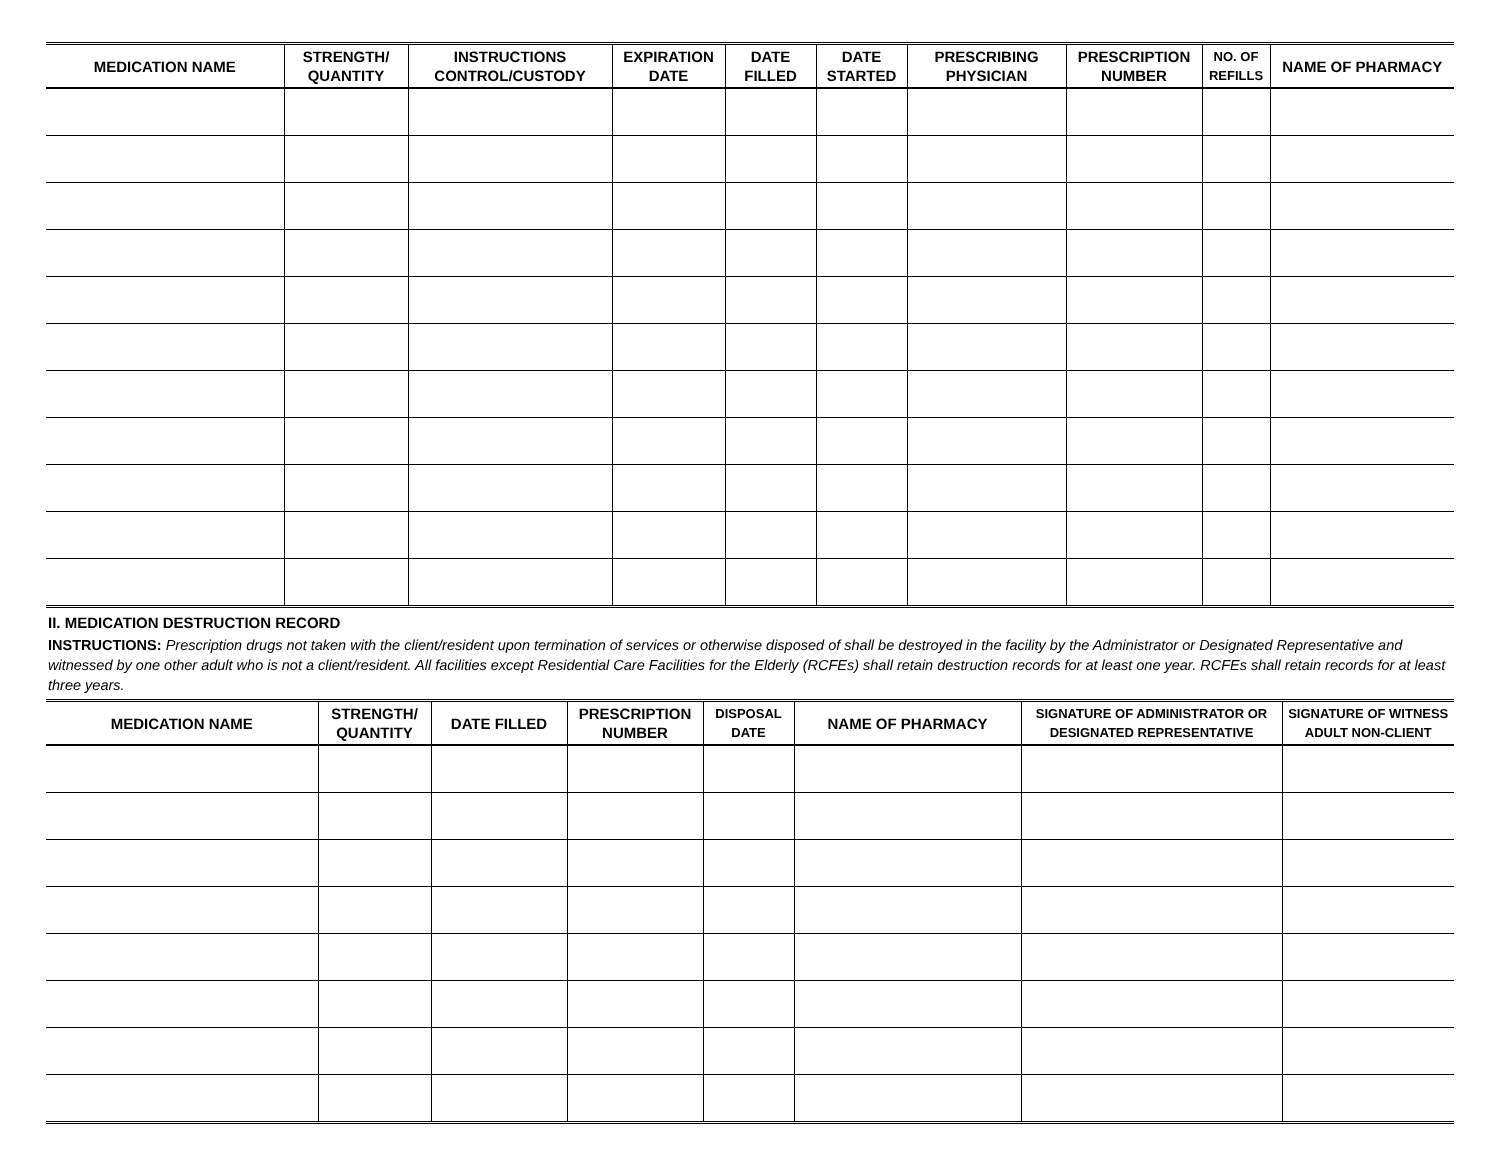| MEDICATION NAME | STRENGTH/ QUANTITY | INSTRUCTIONS CONTROL/CUSTODY | EXPIRATION DATE | DATE FILLED | DATE STARTED | PRESCRIBING PHYSICIAN | PRESCRIPTION NUMBER | NO. OF REFILLS | NAME OF PHARMACY |
| --- | --- | --- | --- | --- | --- | --- | --- | --- | --- |
II. MEDICATION DESTRUCTION RECORD
INSTRUCTIONS: Prescription drugs not taken with the client/resident upon termination of services or otherwise disposed of shall be destroyed in the facility by the Administrator or Designated Representative and witnessed by one other adult who is not a client/resident. All facilities except Residential Care Facilities for the Elderly (RCFEs) shall retain destruction records for at least one year. RCFEs shall retain records for at least three years.
| MEDICATION NAME | STRENGTH/ QUANTITY | DATE FILLED | PRESCRIPTION NUMBER | DISPOSAL DATE | NAME OF PHARMACY | SIGNATURE OF ADMINISTRATOR OR DESIGNATED REPRESENTATIVE | SIGNATURE OF WITNESS ADULT NON-CLIENT |
| --- | --- | --- | --- | --- | --- | --- | --- |